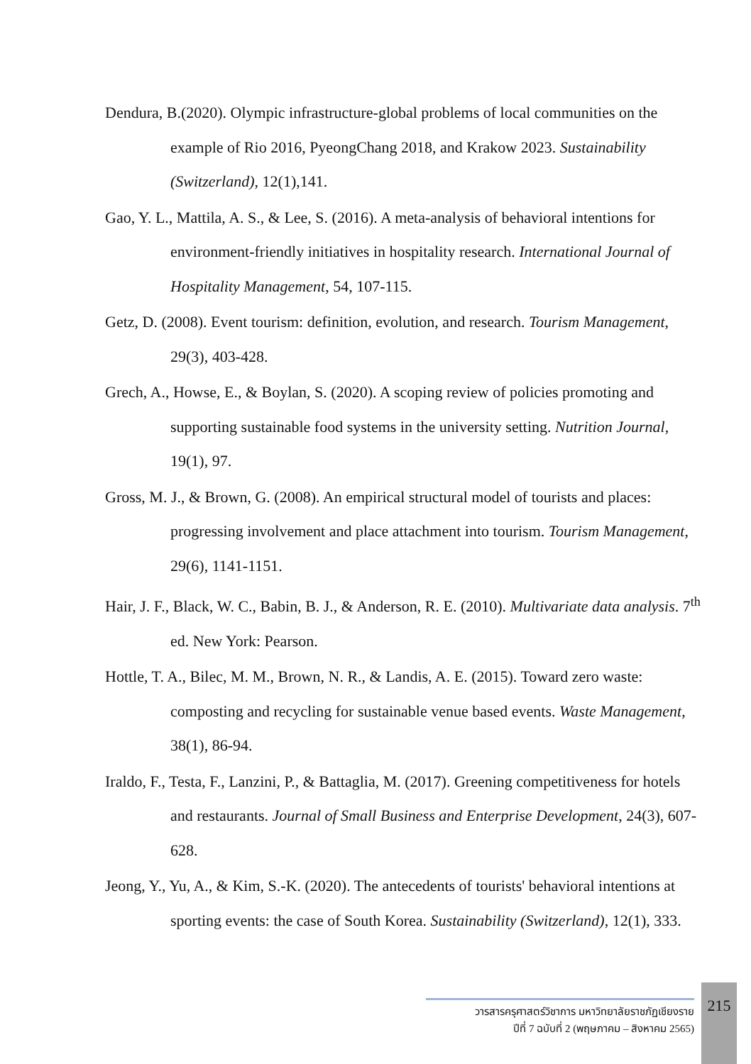Dendura, B.(2020). Olympic infrastructure-global problems of local communities on the example of Rio 2016, PyeongChang 2018, and Krakow 2023. Sustainability (Switzerland), 12(1),141.
Gao, Y. L., Mattila, A. S., & Lee, S. (2016). A meta-analysis of behavioral intentions for environment-friendly initiatives in hospitality research. International Journal of Hospitality Management, 54, 107-115.
Getz, D. (2008). Event tourism: definition, evolution, and research. Tourism Management, 29(3), 403-428.
Grech, A., Howse, E., & Boylan, S. (2020). A scoping review of policies promoting and supporting sustainable food systems in the university setting. Nutrition Journal, 19(1), 97.
Gross, M. J., & Brown, G. (2008). An empirical structural model of tourists and places: progressing involvement and place attachment into tourism. Tourism Management, 29(6), 1141-1151.
Hair, J. F., Black, W. C., Babin, B. J., & Anderson, R. E. (2010). Multivariate data analysis. 7<sup>th</sup> ed. New York: Pearson.
Hottle, T. A., Bilec, M. M., Brown, N. R., & Landis, A. E. (2015). Toward zero waste: composting and recycling for sustainable venue based events. Waste Management, 38(1), 86-94.
Iraldo, F., Testa, F., Lanzini, P., & Battaglia, M. (2017). Greening competitiveness for hotels and restaurants. Journal of Small Business and Enterprise Development, 24(3), 607-628.
Jeong, Y., Yu, A., & Kim, S.-K. (2020). The antecedents of tourists' behavioral intentions at sporting events: the case of South Korea. Sustainability (Switzerland), 12(1), 333.
วารสารครุศาสตร์วิชาการ มหาวิทยาลัยราชภัฏเชียงราย
ปีที่ 7 ฉบับที่ 2 (พฤษภาคม – สิงหาคม 2565)
215